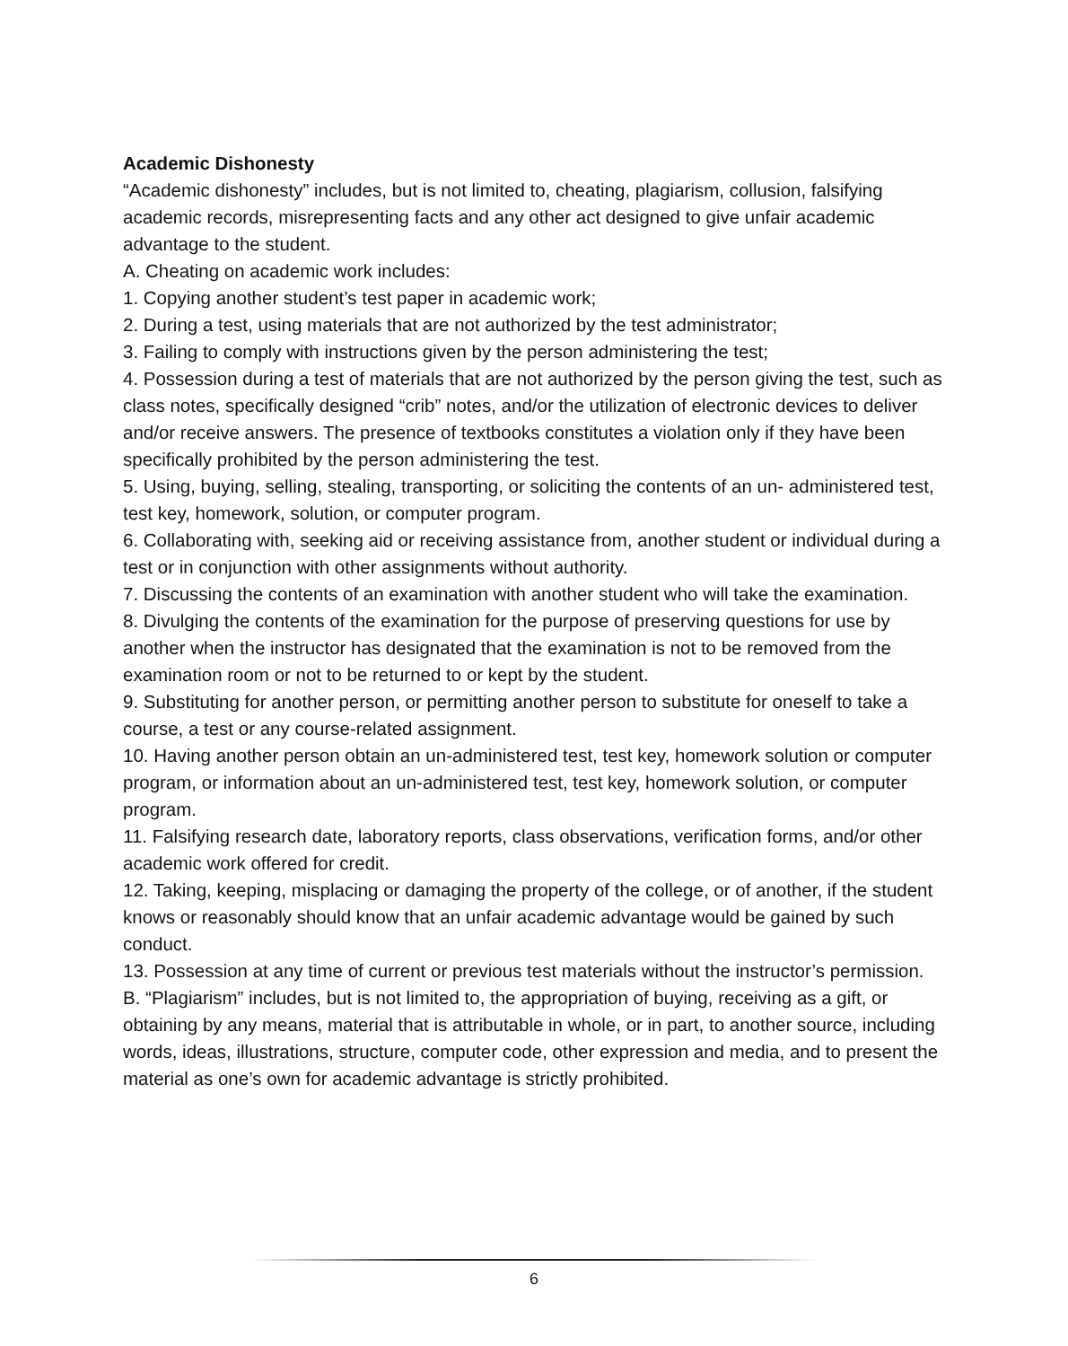Academic Dishonesty
“Academic dishonesty” includes, but is not limited to, cheating, plagiarism, collusion, falsifying academic records, misrepresenting facts and any other act designed to give unfair academic advantage to the student.
A. Cheating on academic work includes:
1. Copying another student’s test paper in academic work;
2. During a test, using materials that are not authorized by the test administrator;
3. Failing to comply with instructions given by the person administering the test;
4. Possession during a test of materials that are not authorized by the person giving the test, such as class notes, specifically designed “crib” notes, and/or the utilization of electronic devices to deliver and/or receive answers. The presence of textbooks constitutes a violation only if they have been specifically prohibited by the person administering the test.
5. Using, buying, selling, stealing, transporting, or soliciting the contents of an un- administered test, test key, homework, solution, or computer program.
6. Collaborating with, seeking aid or receiving assistance from, another student or individual during a test or in conjunction with other assignments without authority.
7. Discussing the contents of an examination with another student who will take the examination.
8. Divulging the contents of the examination for the purpose of preserving questions for use by another when the instructor has designated that the examination is not to be removed from the examination room or not to be returned to or kept by the student.
9. Substituting for another person, or permitting another person to substitute for oneself to take a course, a test or any course-related assignment.
10. Having another person obtain an un-administered test, test key, homework solution or computer program, or information about an un-administered test, test key, homework solution, or computer program.
11. Falsifying research date, laboratory reports, class observations, verification forms, and/or other academic work offered for credit.
12. Taking, keeping, misplacing or damaging the property of the college, or of another, if the student knows or reasonably should know that an unfair academic advantage would be gained by such conduct.
13. Possession at any time of current or previous test materials without the instructor’s permission.
B. “Plagiarism” includes, but is not limited to, the appropriation of buying, receiving as a gift, or obtaining by any means, material that is attributable in whole, or in part, to another source, including words, ideas, illustrations, structure, computer code, other expression and media, and to present the material as one’s own for academic advantage is strictly prohibited.
6